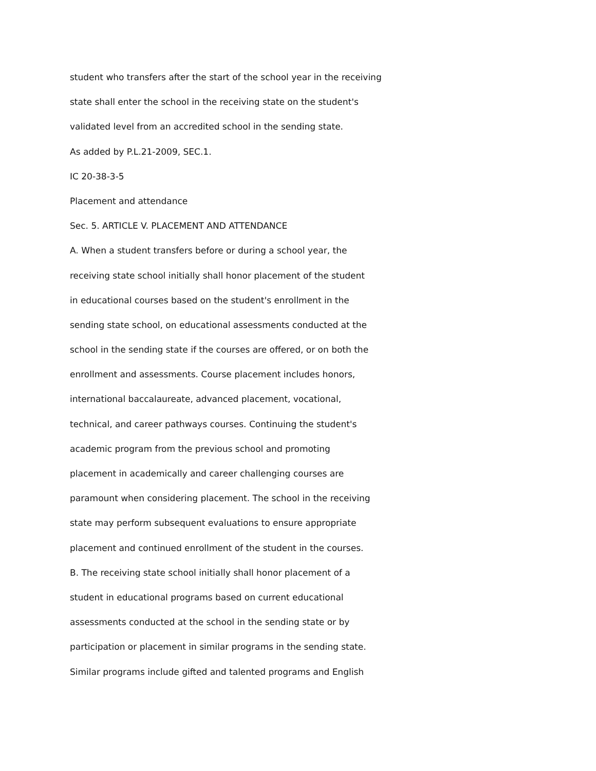student who transfers after the start of the school year in the receiving
state shall enter the school in the receiving state on the student's
validated level from an accredited school in the sending state.
As added by P.L.21-2009, SEC.1.
IC 20-38-3-5
Placement and attendance
Sec. 5. ARTICLE V. PLACEMENT AND ATTENDANCE
A. When a student transfers before or during a school year, the
receiving state school initially shall honor placement of the student
in educational courses based on the student's enrollment in the
sending state school, on educational assessments conducted at the
school in the sending state if the courses are offered, or on both the
enrollment and assessments. Course placement includes honors,
international baccalaureate, advanced placement, vocational,
technical, and career pathways courses. Continuing the student's
academic program from the previous school and promoting
placement in academically and career challenging courses are
paramount when considering placement. The school in the receiving
state may perform subsequent evaluations to ensure appropriate
placement and continued enrollment of the student in the courses.
B. The receiving state school initially shall honor placement of a
student in educational programs based on current educational
assessments conducted at the school in the sending state or by
participation or placement in similar programs in the sending state.
Similar programs include gifted and talented programs and English